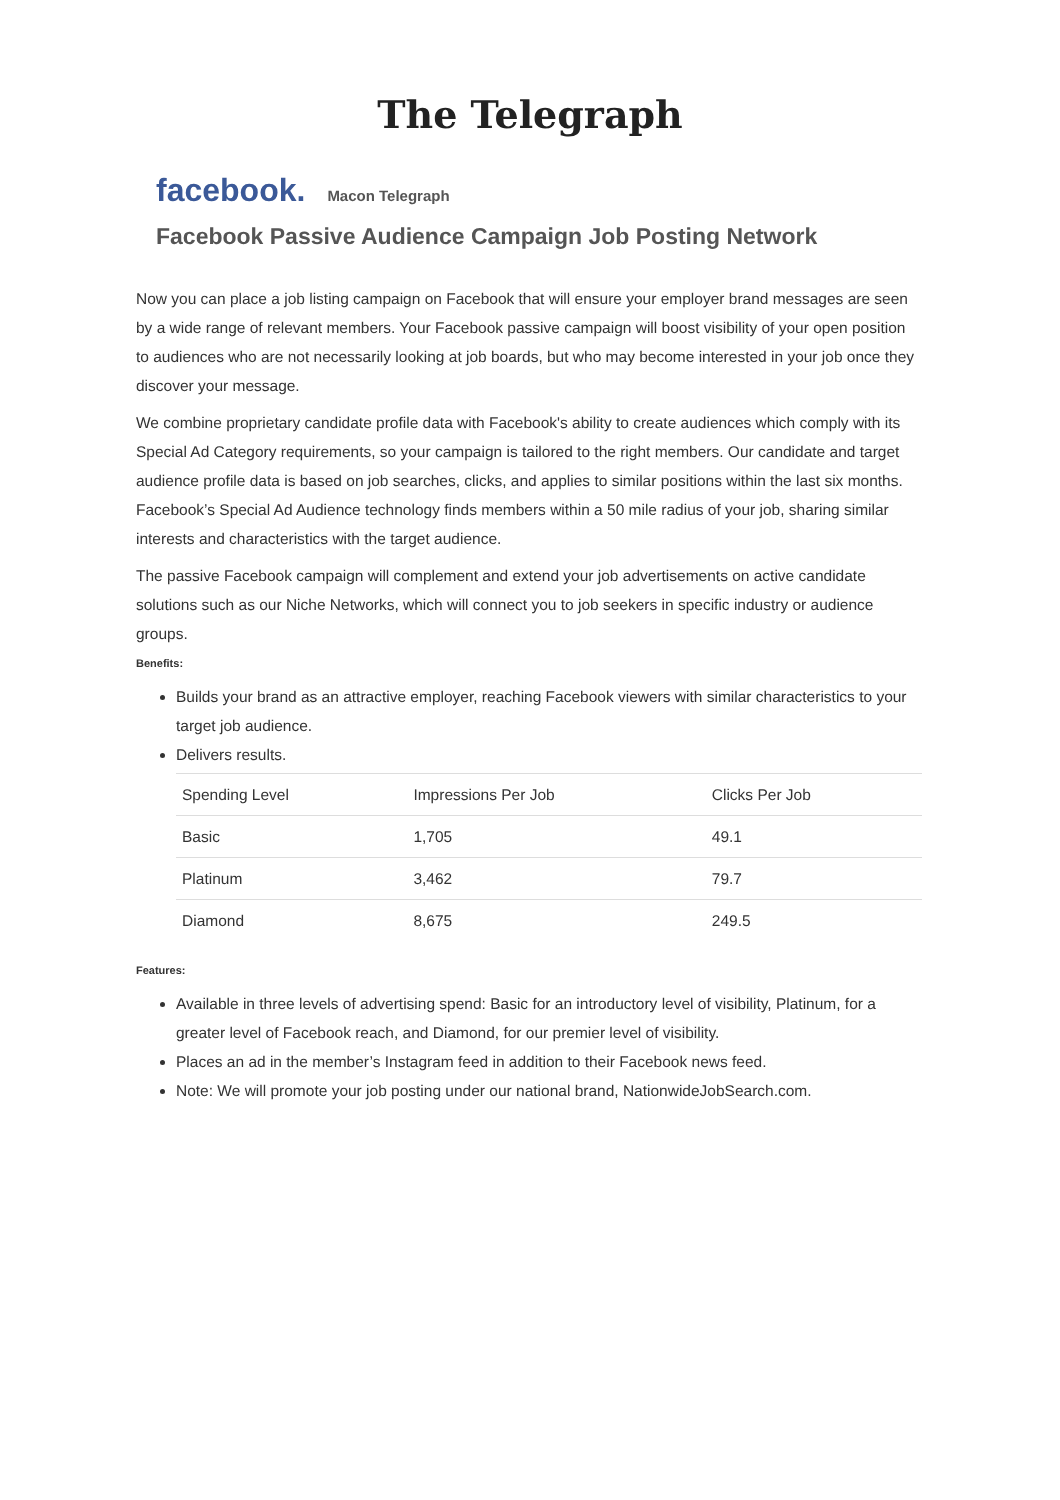The Telegraph
facebook. Macon Telegraph
Facebook Passive Audience Campaign Job Posting Network
Now you can place a job listing campaign on Facebook that will ensure your employer brand messages are seen by a wide range of relevant members. Your Facebook passive campaign will boost visibility of your open position to audiences who are not necessarily looking at job boards, but who may become interested in your job once they discover your message.
We combine proprietary candidate profile data with Facebook's ability to create audiences which comply with its Special Ad Category requirements, so your campaign is tailored to the right members. Our candidate and target audience profile data is based on job searches, clicks, and applies to similar positions within the last six months. Facebook’s Special Ad Audience technology finds members within a 50 mile radius of your job, sharing similar interests and characteristics with the target audience.
The passive Facebook campaign will complement and extend your job advertisements on active candidate solutions such as our Niche Networks, which will connect you to job seekers in specific industry or audience groups.
Benefits:
Builds your brand as an attractive employer, reaching Facebook viewers with similar characteristics to your target job audience.
Delivers results.
| Spending Level | Impressions Per Job | Clicks Per Job |
| --- | --- | --- |
| Basic | 1,705 | 49.1 |
| Platinum | 3,462 | 79.7 |
| Diamond | 8,675 | 249.5 |
Features:
Available in three levels of advertising spend: Basic for an introductory level of visibility, Platinum, for a greater level of Facebook reach, and Diamond, for our premier level of visibility.
Places an ad in the member’s Instagram feed in addition to their Facebook news feed.
Note: We will promote your job posting under our national brand, NationwideJobSearch.com.